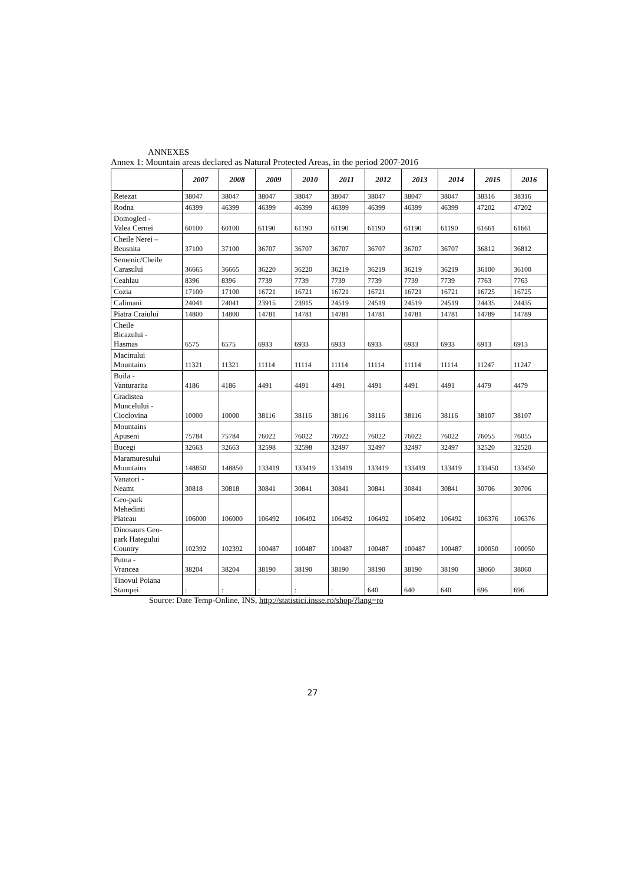ANNEXES
Annex 1: Mountain areas declared as Natural Protected Areas, in the period 2007-2016
| | 2007 | 2008 | 2009 | 2010 | 2011 | 2012 | 2013 | 2014 | 2015 | 2016 |
| --- | --- | --- | --- | --- | --- | --- | --- | --- | --- | --- |
| Retezat | 38047 | 38047 | 38047 | 38047 | 38047 | 38047 | 38047 | 38047 | 38316 | 38316 |
| Rodna | 46399 | 46399 | 46399 | 46399 | 46399 | 46399 | 46399 | 46399 | 47202 | 47202 |
| Domogled - Valea Cernei | 60100 | 60100 | 61190 | 61190 | 61190 | 61190 | 61190 | 61190 | 61661 | 61661 |
| Cheile Nerei – Beusnita | 37100 | 37100 | 36707 | 36707 | 36707 | 36707 | 36707 | 36707 | 36812 | 36812 |
| Semenic/Cheile Carasului | 36665 | 36665 | 36220 | 36220 | 36219 | 36219 | 36219 | 36219 | 36100 | 36100 |
| Ceahlau | 8396 | 8396 | 7739 | 7739 | 7739 | 7739 | 7739 | 7739 | 7763 | 7763 |
| Cozia | 17100 | 17100 | 16721 | 16721 | 16721 | 16721 | 16721 | 16721 | 16725 | 16725 |
| Calimani | 24041 | 24041 | 23915 | 23915 | 24519 | 24519 | 24519 | 24519 | 24435 | 24435 |
| Piatra Craiului | 14800 | 14800 | 14781 | 14781 | 14781 | 14781 | 14781 | 14781 | 14789 | 14789 |
| Cheile Bicazului - Hasmas | 6575 | 6575 | 6933 | 6933 | 6933 | 6933 | 6933 | 6933 | 6913 | 6913 |
| Macinului Mountains | 11321 | 11321 | 11114 | 11114 | 11114 | 11114 | 11114 | 11114 | 11247 | 11247 |
| Buila - Vanturarita | 4186 | 4186 | 4491 | 4491 | 4491 | 4491 | 4491 | 4491 | 4479 | 4479 |
| Gradistea Muncelului - Cioclovina | 10000 | 10000 | 38116 | 38116 | 38116 | 38116 | 38116 | 38116 | 38107 | 38107 |
| Mountains Apuseni | 75784 | 75784 | 76022 | 76022 | 76022 | 76022 | 76022 | 76022 | 76055 | 76055 |
| Bucegi | 32663 | 32663 | 32598 | 32598 | 32497 | 32497 | 32497 | 32497 | 32520 | 32520 |
| Maramuresului Mountains | 148850 | 148850 | 133419 | 133419 | 133419 | 133419 | 133419 | 133419 | 133450 | 133450 |
| Vanatori - Neamt | 30818 | 30818 | 30841 | 30841 | 30841 | 30841 | 30841 | 30841 | 30706 | 30706 |
| Geo-park Mehedinti Plateau | 106000 | 106000 | 106492 | 106492 | 106492 | 106492 | 106492 | 106492 | 106376 | 106376 |
| Dinosaurs Geo- park Hategului Country | 102392 | 102392 | 100487 | 100487 | 100487 | 100487 | 100487 | 100487 | 100050 | 100050 |
| Putna - Vrancea | 38204 | 38204 | 38190 | 38190 | 38190 | 38190 | 38190 | 38190 | 38060 | 38060 |
| Tinovul Poiana Stampei | : | : | : | : | : | 640 | 640 | 640 | 696 | 696 |
Source: Date Temp-Online, INS, http://statistici.insse.ro/shop/?lang=ro
27